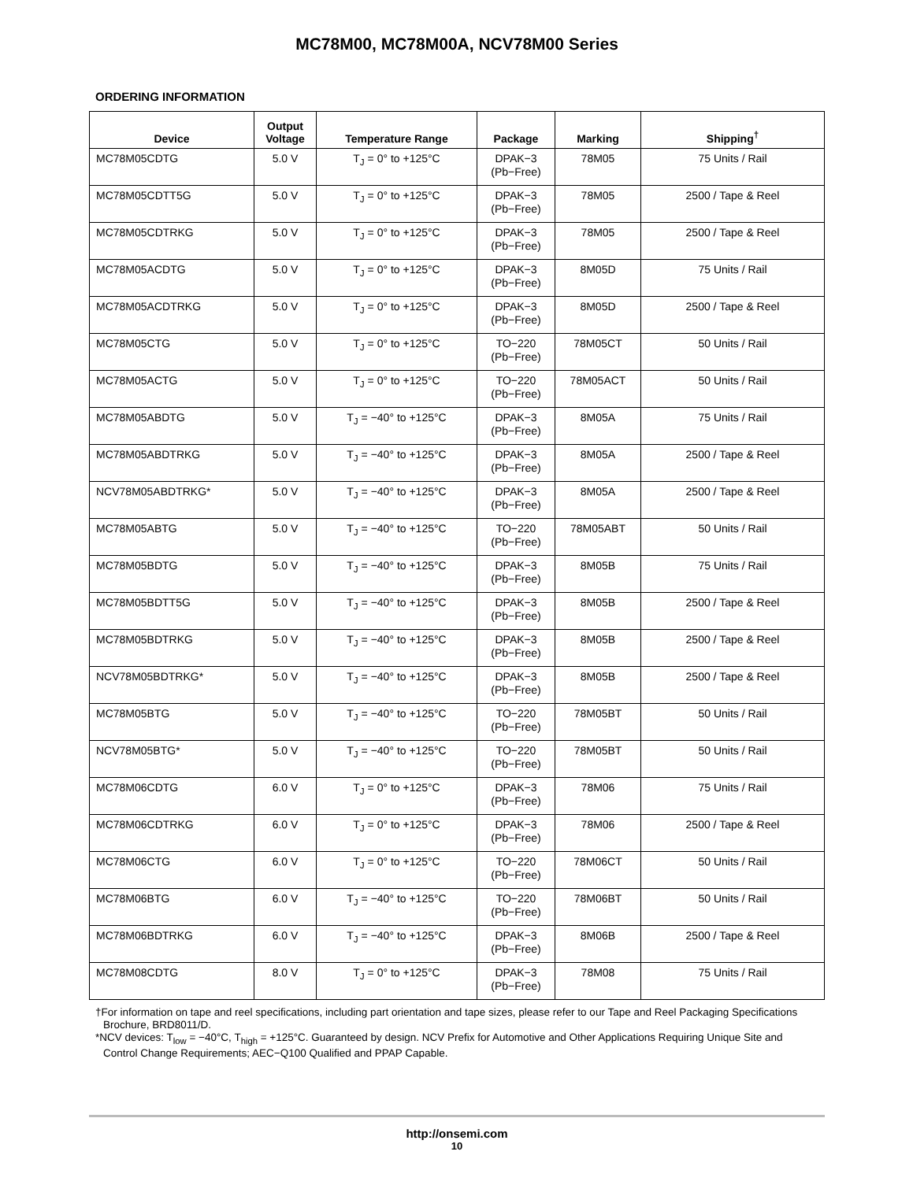MC78M00, MC78M00A, NCV78M00 Series
ORDERING INFORMATION
| Device | Output Voltage | Temperature Range | Package | Marking | Shipping<sup>†</sup> |
| --- | --- | --- | --- | --- | --- |
| MC78M05CDTG | 5.0 V | T<sub>J</sub> = 0° to +125°C | DPAK−3 (Pb−Free) | 78M05 | 75 Units / Rail |
| MC78M05CDTT5G | 5.0 V | T<sub>J</sub> = 0° to +125°C | DPAK−3 (Pb−Free) | 78M05 | 2500 / Tape & Reel |
| MC78M05CDTRKG | 5.0 V | T<sub>J</sub> = 0° to +125°C | DPAK−3 (Pb−Free) | 78M05 | 2500 / Tape & Reel |
| MC78M05ACDTG | 5.0 V | T<sub>J</sub> = 0° to +125°C | DPAK−3 (Pb−Free) | 8M05D | 75 Units / Rail |
| MC78M05ACDTRKG | 5.0 V | T<sub>J</sub> = 0° to +125°C | DPAK−3 (Pb−Free) | 8M05D | 2500 / Tape & Reel |
| MC78M05CTG | 5.0 V | T<sub>J</sub> = 0° to +125°C | TO−220 (Pb−Free) | 78M05CT | 50 Units / Rail |
| MC78M05ACTG | 5.0 V | T<sub>J</sub> = 0° to +125°C | TO−220 (Pb−Free) | 78M05ACT | 50 Units / Rail |
| MC78M05ABDTG | 5.0 V | T<sub>J</sub> = −40° to +125°C | DPAK−3 (Pb−Free) | 8M05A | 75 Units / Rail |
| MC78M05ABDTRKG | 5.0 V | T<sub>J</sub> = −40° to +125°C | DPAK−3 (Pb−Free) | 8M05A | 2500 / Tape & Reel |
| NCV78M05ABDTRKG* | 5.0 V | T<sub>J</sub> = −40° to +125°C | DPAK−3 (Pb−Free) | 8M05A | 2500 / Tape & Reel |
| MC78M05ABTG | 5.0 V | T<sub>J</sub> = −40° to +125°C | TO−220 (Pb−Free) | 78M05ABT | 50 Units / Rail |
| MC78M05BDTG | 5.0 V | T<sub>J</sub> = −40° to +125°C | DPAK−3 (Pb−Free) | 8M05B | 75 Units / Rail |
| MC78M05BDTT5G | 5.0 V | T<sub>J</sub> = −40° to +125°C | DPAK−3 (Pb−Free) | 8M05B | 2500 / Tape & Reel |
| MC78M05BDTRKG | 5.0 V | T<sub>J</sub> = −40° to +125°C | DPAK−3 (Pb−Free) | 8M05B | 2500 / Tape & Reel |
| NCV78M05BDTRKG* | 5.0 V | T<sub>J</sub> = −40° to +125°C | DPAK−3 (Pb−Free) | 8M05B | 2500 / Tape & Reel |
| MC78M05BTG | 5.0 V | T<sub>J</sub> = −40° to +125°C | TO−220 (Pb−Free) | 78M05BT | 50 Units / Rail |
| NCV78M05BTG* | 5.0 V | T<sub>J</sub> = −40° to +125°C | TO−220 (Pb−Free) | 78M05BT | 50 Units / Rail |
| MC78M06CDTG | 6.0 V | T<sub>J</sub> = 0° to +125°C | DPAK−3 (Pb−Free) | 78M06 | 75 Units / Rail |
| MC78M06CDTRKG | 6.0 V | T<sub>J</sub> = 0° to +125°C | DPAK−3 (Pb−Free) | 78M06 | 2500 / Tape & Reel |
| MC78M06CTG | 6.0 V | T<sub>J</sub> = 0° to +125°C | TO−220 (Pb−Free) | 78M06CT | 50 Units / Rail |
| MC78M06BTG | 6.0 V | T<sub>J</sub> = −40° to +125°C | TO−220 (Pb−Free) | 78M06BT | 50 Units / Rail |
| MC78M06BDTRKG | 6.0 V | T<sub>J</sub> = −40° to +125°C | DPAK−3 (Pb−Free) | 8M06B | 2500 / Tape & Reel |
| MC78M08CDTG | 8.0 V | T<sub>J</sub> = 0° to +125°C | DPAK−3 (Pb−Free) | 78M08 | 75 Units / Rail |
†For information on tape and reel specifications, including part orientation and tape sizes, please refer to our Tape and Reel Packaging Specifications Brochure, BRD8011/D.
*NCV devices: T<sub>low</sub> = −40°C, T<sub>high</sub> = +125°C. Guaranteed by design. NCV Prefix for Automotive and Other Applications Requiring Unique Site and Control Change Requirements; AEC−Q100 Qualified and PPAP Capable.
http://onsemi.com
10